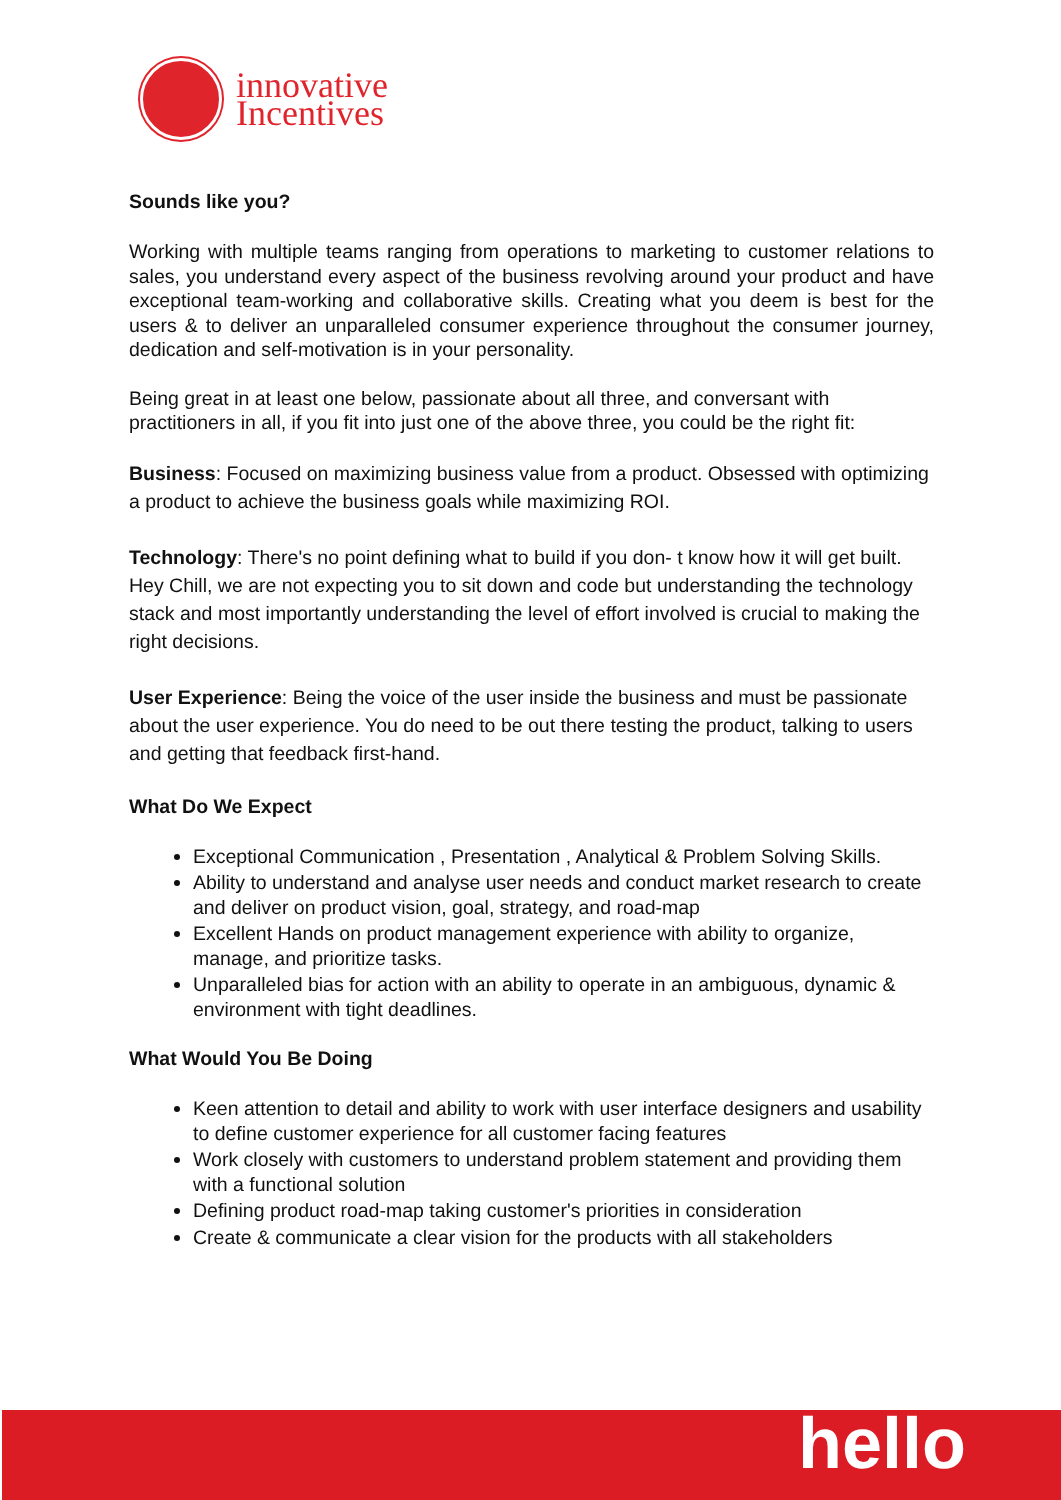innovative
Incentives
Sounds like you?
Working with multiple teams ranging from operations to marketing to customer relations to sales, you understand every aspect of the business revolving around your product and have exceptional team-working and collaborative skills. Creating what you deem is best for the users & to deliver an unparalleled consumer experience throughout the consumer journey, dedication and self-motivation is in your personality.
Being great in at least one below, passionate about all three, and conversant with practitioners in all, if you fit into just one of the above three, you could be the right fit:
Business: Focused on maximizing business value from a product. Obsessed with optimizing a product to achieve the business goals while maximizing ROI.
Technology: There's no point defining what to build if you don- t know how it will get built. Hey Chill, we are not expecting you to sit down and code but understanding the technology stack and most importantly understanding the level of effort involved is crucial to making the right decisions.
User Experience: Being the voice of the user inside the business and must be passionate about the user experience. You do need to be out there testing the product, talking to users and getting that feedback first-hand.
What Do We Expect
Exceptional Communication , Presentation , Analytical & Problem Solving Skills.
Ability to understand and analyse user needs and conduct market research to create and deliver on product vision, goal, strategy, and road-map
Excellent Hands on product management experience with ability to organize, manage, and prioritize tasks.
Unparalleled bias for action with an ability to operate in an ambiguous, dynamic & environment with tight deadlines.
What Would You Be Doing
Keen attention to detail and ability to work with user interface designers and usability to define customer experience for all customer facing features
Work closely with customers to understand problem statement and providing them with a functional solution
Defining product road-map taking customer's priorities in consideration
Create & communicate a clear vision for the products with all stakeholders
hello